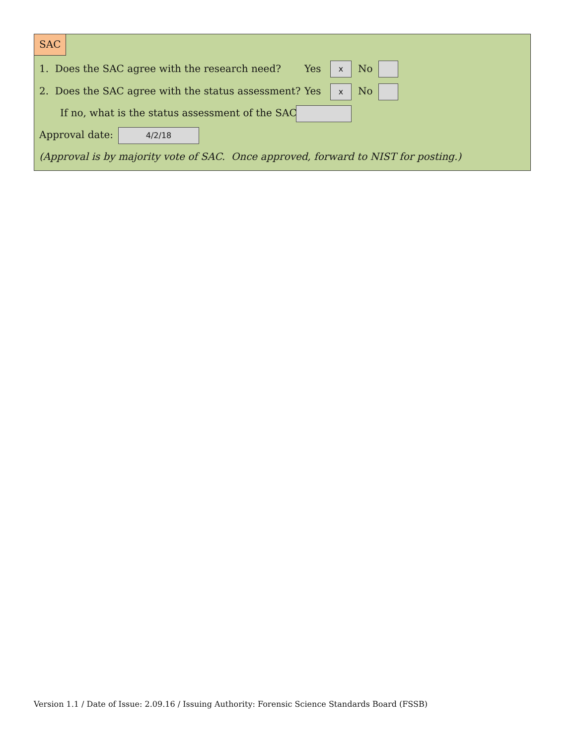SAC
1. Does the SAC agree with the research need? Yes x No
2. Does the SAC agree with the status assessment? Yes x No
If no, what is the status assessment of the SAC:
Approval date: 4/2/18
(Approval is by majority vote of SAC. Once approved, forward to NIST for posting.)
Version 1.1 / Date of Issue: 2.09.16 / Issuing Authority: Forensic Science Standards Board (FSSB)